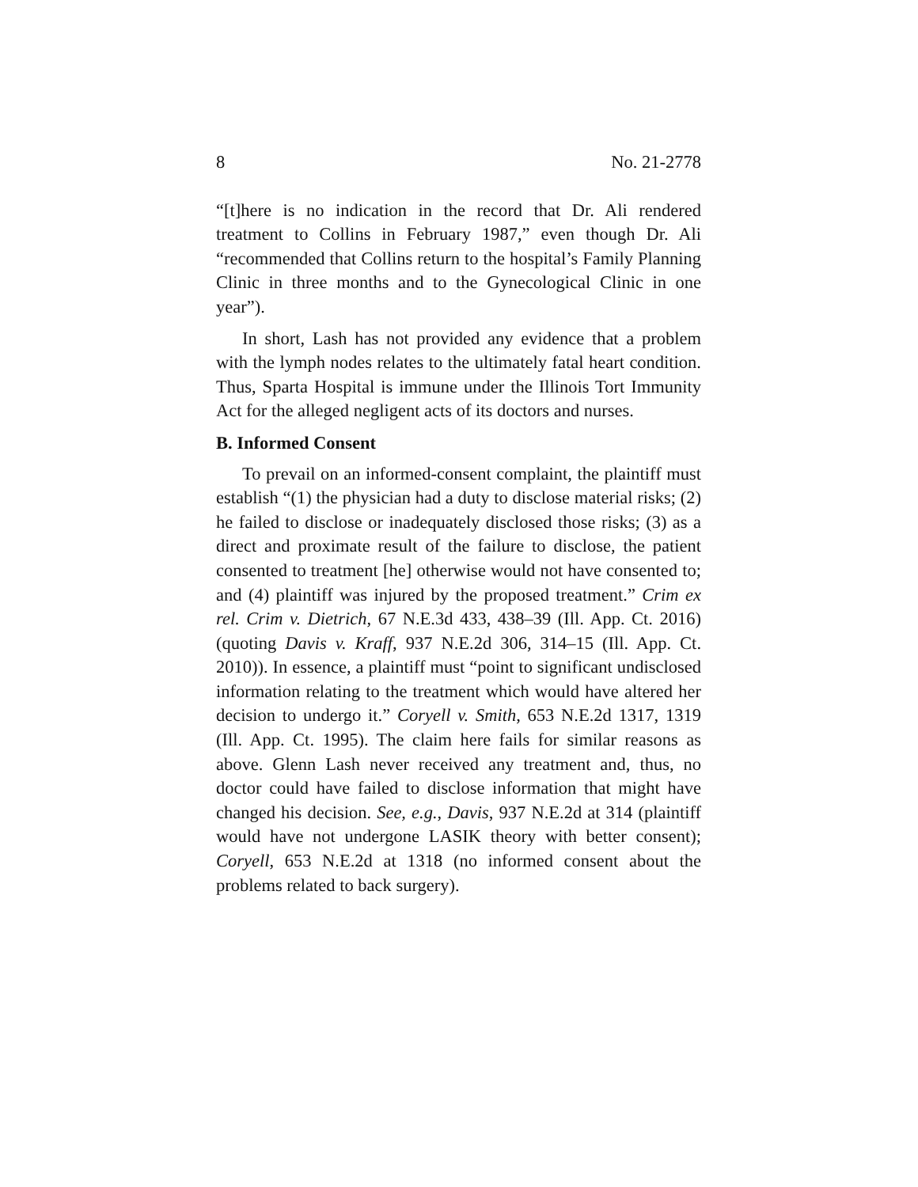8 No. 21-2778
“[t]here is no indication in the record that Dr. Ali rendered treatment to Collins in February 1987,” even though Dr. Ali “recommended that Collins return to the hospital’s Family Planning Clinic in three months and to the Gynecological Clinic in one year”).
In short, Lash has not provided any evidence that a problem with the lymph nodes relates to the ultimately fatal heart condition. Thus, Sparta Hospital is immune under the Illinois Tort Immunity Act for the alleged negligent acts of its doctors and nurses.
B. Informed Consent
To prevail on an informed-consent complaint, the plaintiff must establish “(1) the physician had a duty to disclose material risks; (2) he failed to disclose or inadequately disclosed those risks; (3) as a direct and proximate result of the failure to disclose, the patient consented to treatment [he] otherwise would not have consented to; and (4) plaintiff was injured by the proposed treatment.” Crim ex rel. Crim v. Dietrich, 67 N.E.3d 433, 438–39 (Ill. App. Ct. 2016) (quoting Davis v. Kraff, 937 N.E.2d 306, 314–15 (Ill. App. Ct. 2010)). In essence, a plaintiff must “point to significant undisclosed information relating to the treatment which would have altered her decision to undergo it.” Coryell v. Smith, 653 N.E.2d 1317, 1319 (Ill. App. Ct. 1995). The claim here fails for similar reasons as above. Glenn Lash never received any treatment and, thus, no doctor could have failed to disclose information that might have changed his decision. See, e.g., Davis, 937 N.E.2d at 314 (plaintiff would have not undergone LASIK theory with better consent); Coryell, 653 N.E.2d at 1318 (no informed consent about the problems related to back surgery).